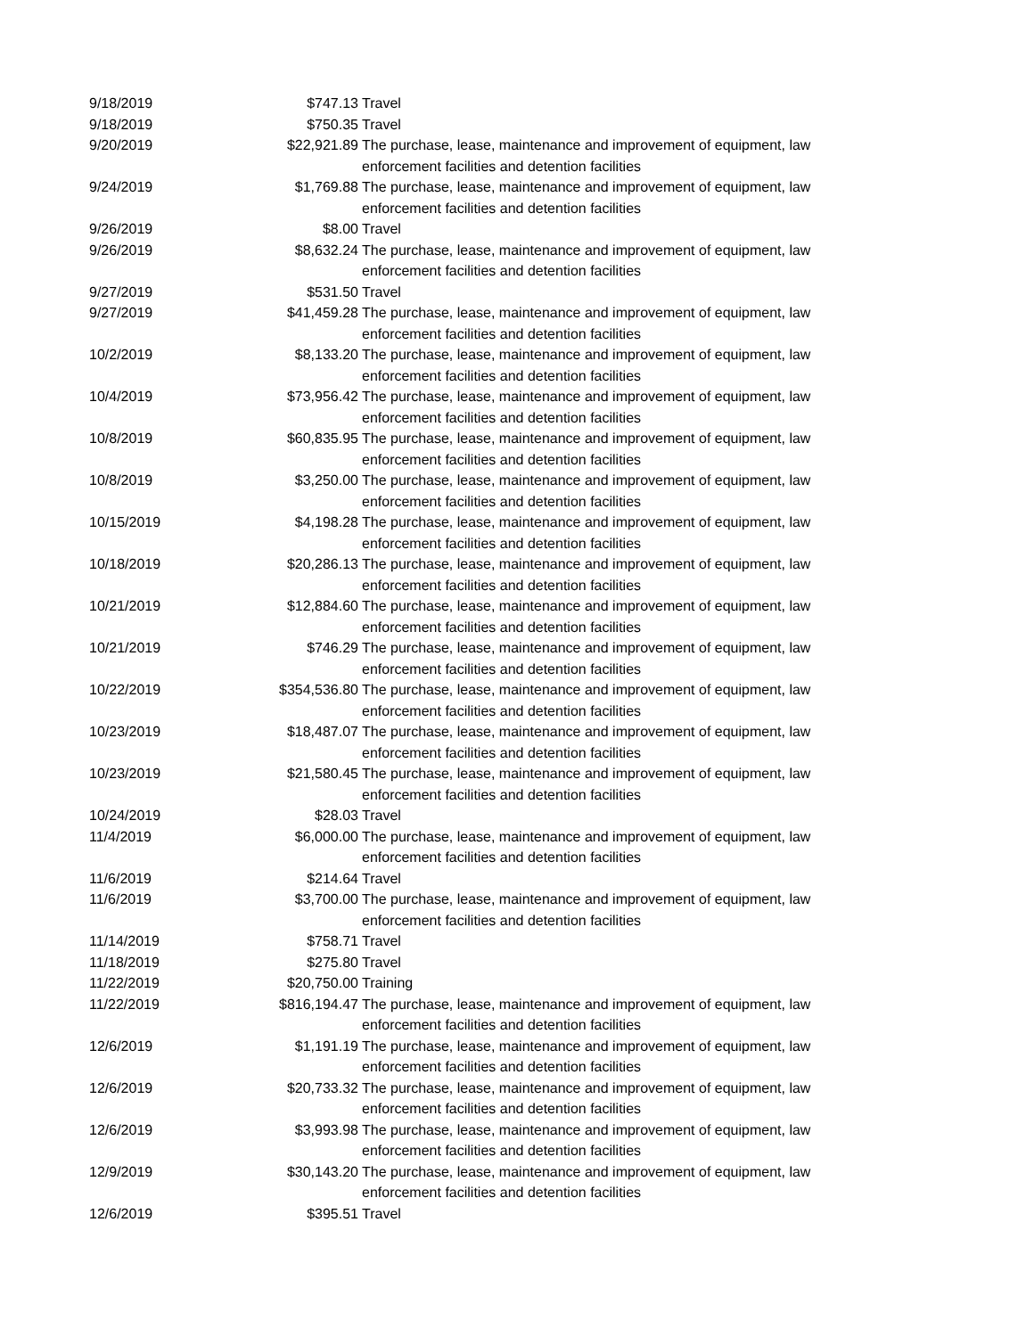| 9/18/2019 | $747.13 | Travel |
| 9/18/2019 | $750.35 | Travel |
| 9/20/2019 | $22,921.89 | The purchase, lease, maintenance and improvement of equipment, law enforcement facilities and detention facilities |
| 9/24/2019 | $1,769.88 | The purchase, lease, maintenance and improvement of equipment, law enforcement facilities and detention facilities |
| 9/26/2019 | $8.00 | Travel |
| 9/26/2019 | $8,632.24 | The purchase, lease, maintenance and improvement of equipment, law enforcement facilities and detention facilities |
| 9/27/2019 | $531.50 | Travel |
| 9/27/2019 | $41,459.28 | The purchase, lease, maintenance and improvement of equipment, law enforcement facilities and detention facilities |
| 10/2/2019 | $8,133.20 | The purchase, lease, maintenance and improvement of equipment, law enforcement facilities and detention facilities |
| 10/4/2019 | $73,956.42 | The purchase, lease, maintenance and improvement of equipment, law enforcement facilities and detention facilities |
| 10/8/2019 | $60,835.95 | The purchase, lease, maintenance and improvement of equipment, law enforcement facilities and detention facilities |
| 10/8/2019 | $3,250.00 | The purchase, lease, maintenance and improvement of equipment, law enforcement facilities and detention facilities |
| 10/15/2019 | $4,198.28 | The purchase, lease, maintenance and improvement of equipment, law enforcement facilities and detention facilities |
| 10/18/2019 | $20,286.13 | The purchase, lease, maintenance and improvement of equipment, law enforcement facilities and detention facilities |
| 10/21/2019 | $12,884.60 | The purchase, lease, maintenance and improvement of equipment, law enforcement facilities and detention facilities |
| 10/21/2019 | $746.29 | The purchase, lease, maintenance and improvement of equipment, law enforcement facilities and detention facilities |
| 10/22/2019 | $354,536.80 | The purchase, lease, maintenance and improvement of equipment, law enforcement facilities and detention facilities |
| 10/23/2019 | $18,487.07 | The purchase, lease, maintenance and improvement of equipment, law enforcement facilities and detention facilities |
| 10/23/2019 | $21,580.45 | The purchase, lease, maintenance and improvement of equipment, law enforcement facilities and detention facilities |
| 10/24/2019 | $28.03 | Travel |
| 11/4/2019 | $6,000.00 | The purchase, lease, maintenance and improvement of equipment, law enforcement facilities and detention facilities |
| 11/6/2019 | $214.64 | Travel |
| 11/6/2019 | $3,700.00 | The purchase, lease, maintenance and improvement of equipment, law enforcement facilities and detention facilities |
| 11/14/2019 | $758.71 | Travel |
| 11/18/2019 | $275.80 | Travel |
| 11/22/2019 | $20,750.00 | Training |
| 11/22/2019 | $816,194.47 | The purchase, lease, maintenance and improvement of equipment, law enforcement facilities and detention facilities |
| 12/6/2019 | $1,191.19 | The purchase, lease, maintenance and improvement of equipment, law enforcement facilities and detention facilities |
| 12/6/2019 | $20,733.32 | The purchase, lease, maintenance and improvement of equipment, law enforcement facilities and detention facilities |
| 12/6/2019 | $3,993.98 | The purchase, lease, maintenance and improvement of equipment, law enforcement facilities and detention facilities |
| 12/9/2019 | $30,143.20 | The purchase, lease, maintenance and improvement of equipment, law enforcement facilities and detention facilities |
| 12/6/2019 | $395.51 | Travel |